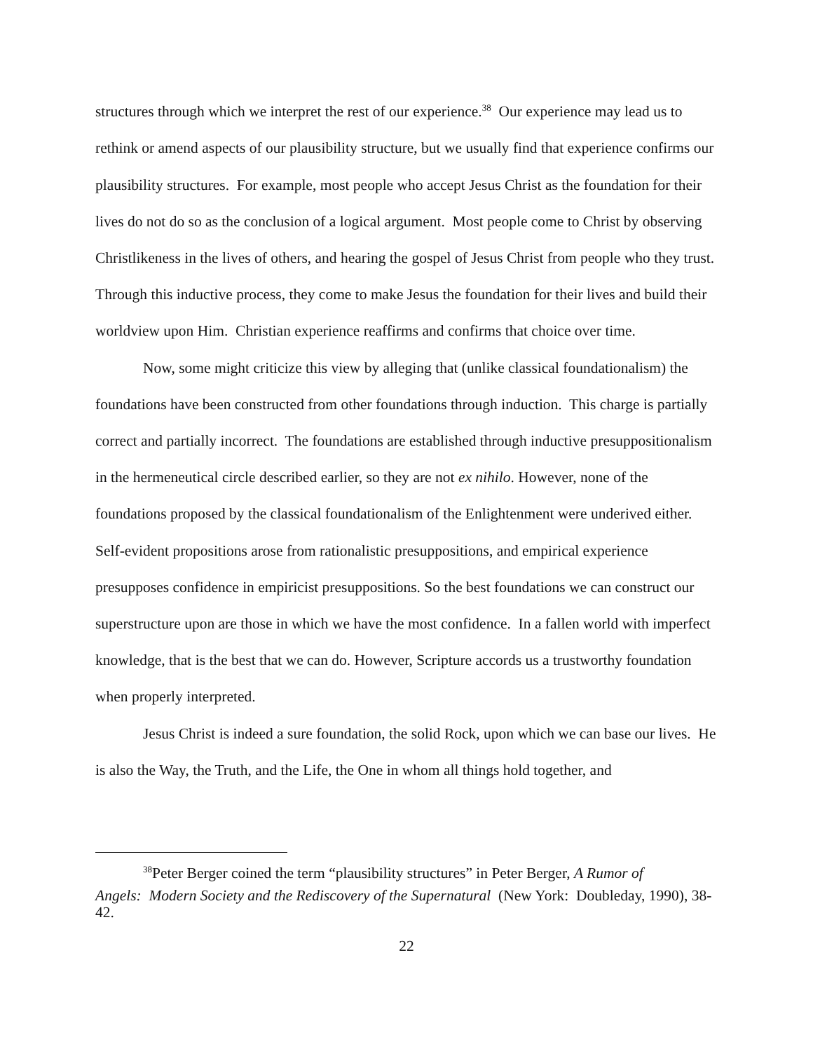structures through which we interpret the rest of our experience.<sup>38</sup> Our experience may lead us to rethink or amend aspects of our plausibility structure, but we usually find that experience confirms our plausibility structures. For example, most people who accept Jesus Christ as the foundation for their lives do not do so as the conclusion of a logical argument. Most people come to Christ by observing Christlikeness in the lives of others, and hearing the gospel of Jesus Christ from people who they trust. Through this inductive process, they come to make Jesus the foundation for their lives and build their worldview upon Him. Christian experience reaffirms and confirms that choice over time.
Now, some might criticize this view by alleging that (unlike classical foundationalism) the foundations have been constructed from other foundations through induction. This charge is partially correct and partially incorrect. The foundations are established through inductive presuppositionalism in the hermeneutical circle described earlier, so they are not ex nihilo. However, none of the foundations proposed by the classical foundationalism of the Enlightenment were underived either. Self-evident propositions arose from rationalistic presuppositions, and empirical experience presupposes confidence in empiricist presuppositions. So the best foundations we can construct our superstructure upon are those in which we have the most confidence. In a fallen world with imperfect knowledge, that is the best that we can do. However, Scripture accords us a trustworthy foundation when properly interpreted.
Jesus Christ is indeed a sure foundation, the solid Rock, upon which we can base our lives. He is also the Way, the Truth, and the Life, the One in whom all things hold together, and
<sup>38</sup> Peter Berger coined the term “plausibility structures” in Peter Berger, A Rumor of
Angels: Modern Society and the Rediscovery of the Supernatural (New York: Doubleday, 1990), 38-42.
22